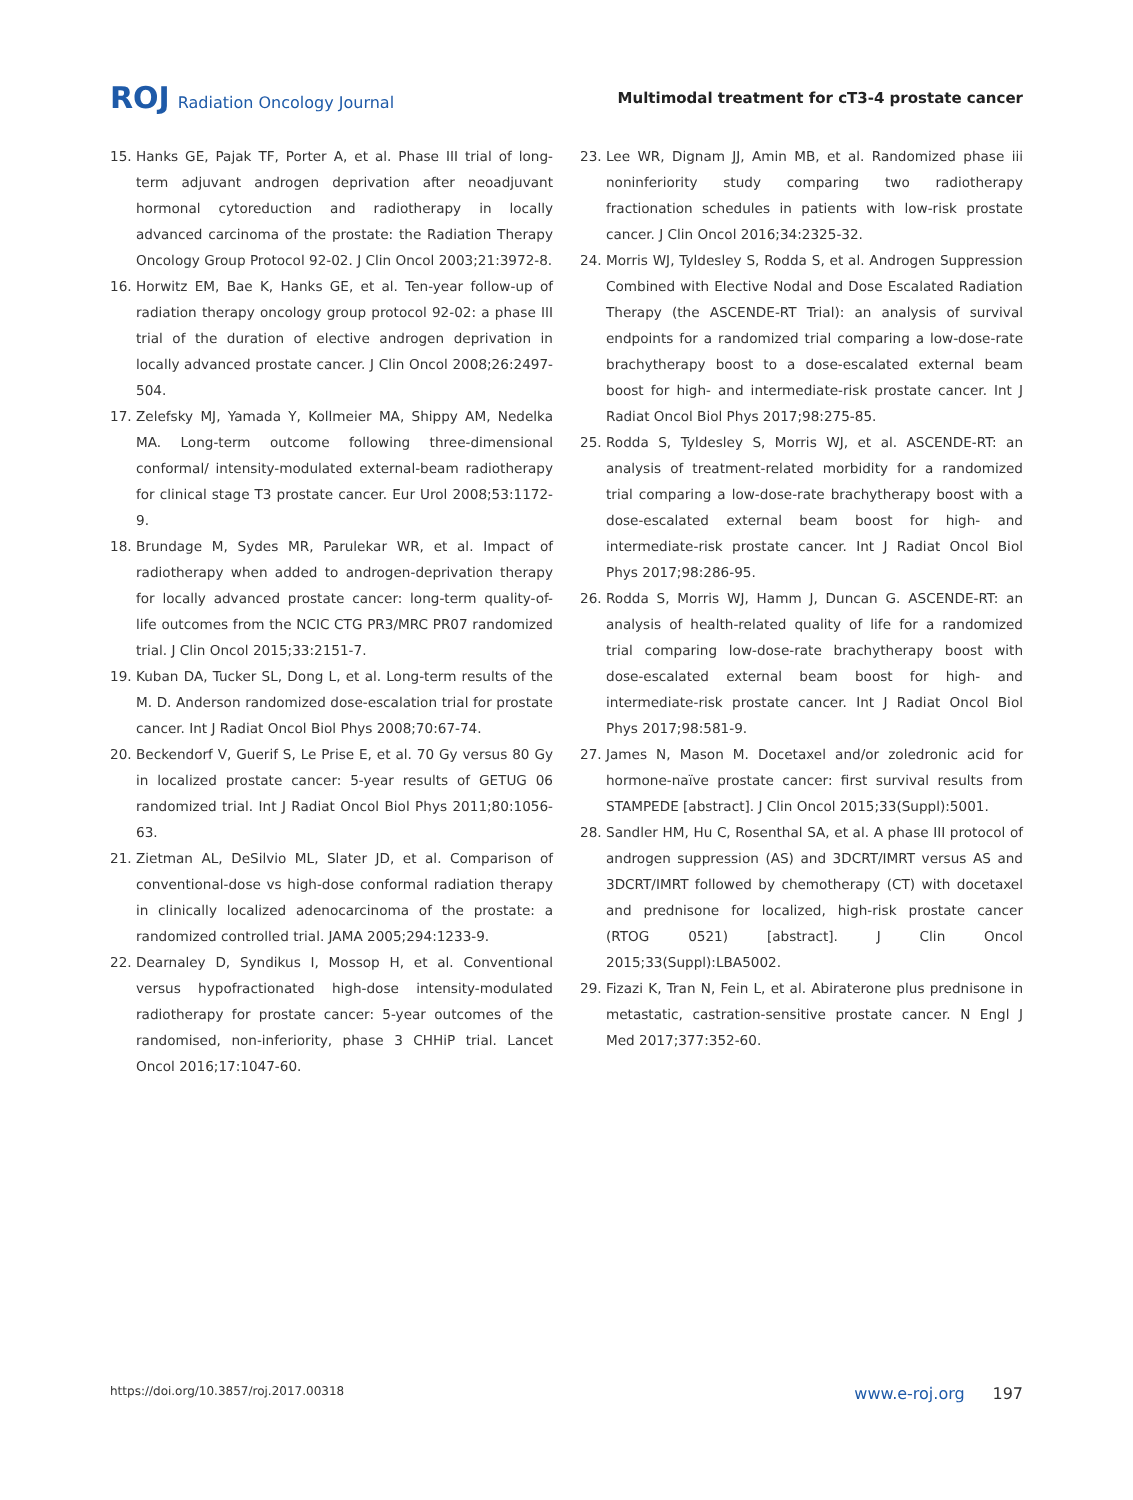ROJ Radiation Oncology Journal
Multimodal treatment for cT3-4 prostate cancer
15. Hanks GE, Pajak TF, Porter A, et al. Phase III trial of long-term adjuvant androgen deprivation after neoadjuvant hormonal cytoreduction and radiotherapy in locally advanced carcinoma of the prostate: the Radiation Therapy Oncology Group Protocol 92-02. J Clin Oncol 2003;21:3972-8.
16. Horwitz EM, Bae K, Hanks GE, et al. Ten-year follow-up of radiation therapy oncology group protocol 92-02: a phase III trial of the duration of elective androgen deprivation in locally advanced prostate cancer. J Clin Oncol 2008;26:2497-504.
17. Zelefsky MJ, Yamada Y, Kollmeier MA, Shippy AM, Nedelka MA. Long-term outcome following three-dimensional conformal/ intensity-modulated external-beam radiotherapy for clinical stage T3 prostate cancer. Eur Urol 2008;53:1172-9.
18. Brundage M, Sydes MR, Parulekar WR, et al. Impact of radiotherapy when added to androgen-deprivation therapy for locally advanced prostate cancer: long-term quality-of-life outcomes from the NCIC CTG PR3/MRC PR07 randomized trial. J Clin Oncol 2015;33:2151-7.
19. Kuban DA, Tucker SL, Dong L, et al. Long-term results of the M. D. Anderson randomized dose-escalation trial for prostate cancer. Int J Radiat Oncol Biol Phys 2008;70:67-74.
20. Beckendorf V, Guerif S, Le Prise E, et al. 70 Gy versus 80 Gy in localized prostate cancer: 5-year results of GETUG 06 randomized trial. Int J Radiat Oncol Biol Phys 2011;80:1056-63.
21. Zietman AL, DeSilvio ML, Slater JD, et al. Comparison of conventional-dose vs high-dose conformal radiation therapy in clinically localized adenocarcinoma of the prostate: a randomized controlled trial. JAMA 2005;294:1233-9.
22. Dearnaley D, Syndikus I, Mossop H, et al. Conventional versus hypofractionated high-dose intensity-modulated radiotherapy for prostate cancer: 5-year outcomes of the randomised, non-inferiority, phase 3 CHHiP trial. Lancet Oncol 2016;17:1047-60.
23. Lee WR, Dignam JJ, Amin MB, et al. Randomized phase iii noninferiority study comparing two radiotherapy fractionation schedules in patients with low-risk prostate cancer. J Clin Oncol 2016;34:2325-32.
24. Morris WJ, Tyldesley S, Rodda S, et al. Androgen Suppression Combined with Elective Nodal and Dose Escalated Radiation Therapy (the ASCENDE-RT Trial): an analysis of survival endpoints for a randomized trial comparing a low-dose-rate brachytherapy boost to a dose-escalated external beam boost for high- and intermediate-risk prostate cancer. Int J Radiat Oncol Biol Phys 2017;98:275-85.
25. Rodda S, Tyldesley S, Morris WJ, et al. ASCENDE-RT: an analysis of treatment-related morbidity for a randomized trial comparing a low-dose-rate brachytherapy boost with a dose-escalated external beam boost for high- and intermediate-risk prostate cancer. Int J Radiat Oncol Biol Phys 2017;98:286-95.
26. Rodda S, Morris WJ, Hamm J, Duncan G. ASCENDE-RT: an analysis of health-related quality of life for a randomized trial comparing low-dose-rate brachytherapy boost with dose-escalated external beam boost for high- and intermediate-risk prostate cancer. Int J Radiat Oncol Biol Phys 2017;98:581-9.
27. James N, Mason M. Docetaxel and/or zoledronic acid for hormone-naïve prostate cancer: first survival results from STAMPEDE [abstract]. J Clin Oncol 2015;33(Suppl):5001.
28. Sandler HM, Hu C, Rosenthal SA, et al. A phase III protocol of androgen suppression (AS) and 3DCRT/IMRT versus AS and 3DCRT/IMRT followed by chemotherapy (CT) with docetaxel and prednisone for localized, high-risk prostate cancer (RTOG 0521) [abstract]. J Clin Oncol 2015;33(Suppl):LBA5002.
29. Fizazi K, Tran N, Fein L, et al. Abiraterone plus prednisone in metastatic, castration-sensitive prostate cancer. N Engl J Med 2017;377:352-60.
https://doi.org/10.3857/roj.2017.00318
www.e-roj.org 197